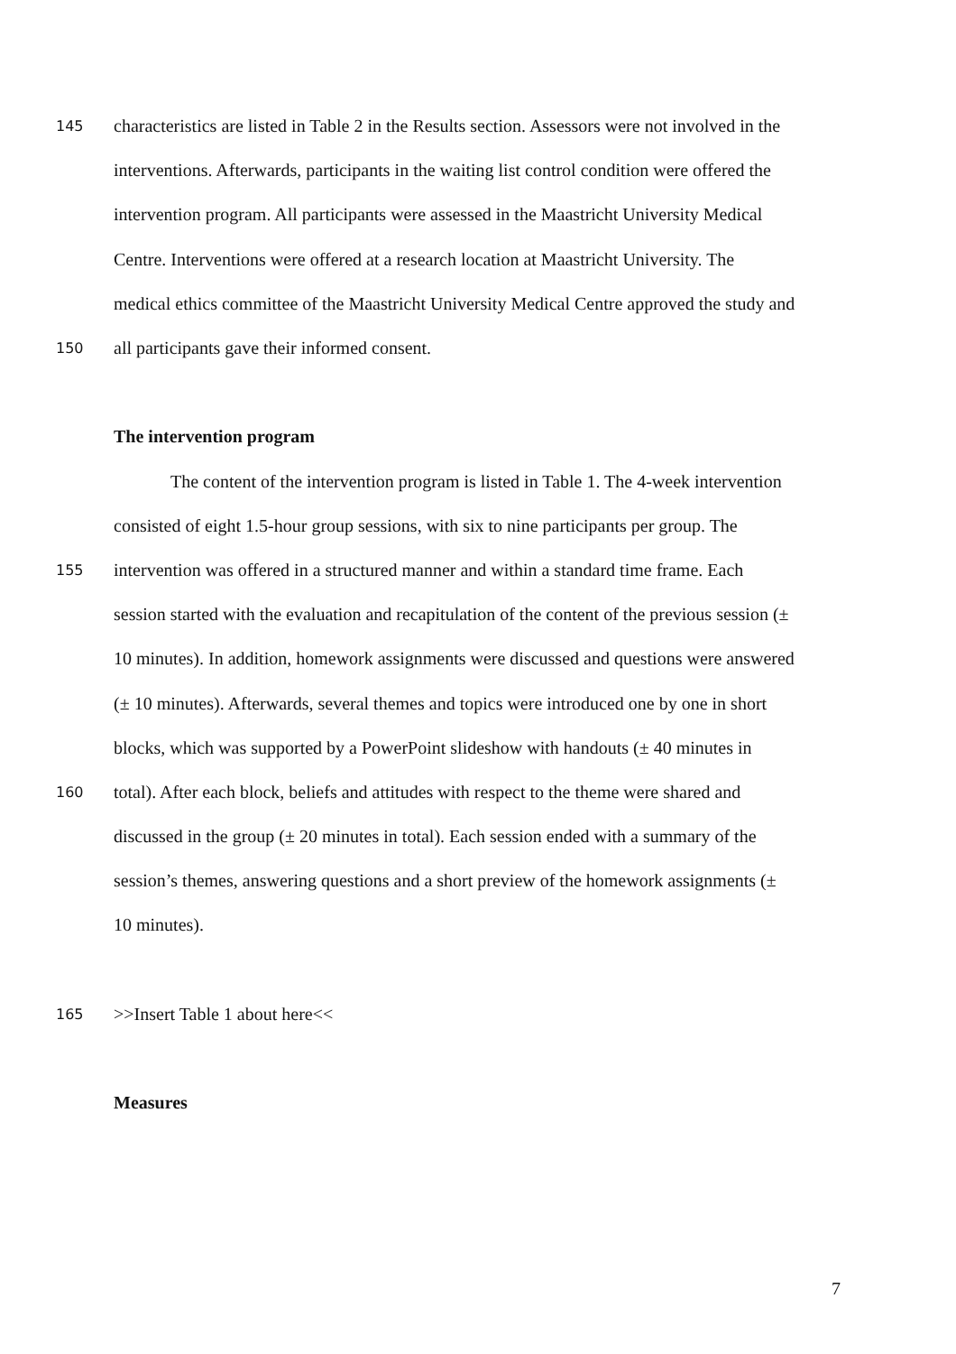145 characteristics are listed in Table 2 in the Results section. Assessors were not involved in the
interventions. Afterwards, participants in the waiting list control condition were offered the
intervention program. All participants were assessed in the Maastricht University Medical
Centre. Interventions were offered at a research location at Maastricht University. The
medical ethics committee of the Maastricht University Medical Centre approved the study and
150 all participants gave their informed consent.
The intervention program
The content of the intervention program is listed in Table 1. The 4-week intervention
consisted of eight 1.5-hour group sessions, with six to nine participants per group. The
155 intervention was offered in a structured manner and within a standard time frame. Each
session started with the evaluation and recapitulation of the content of the previous session (±
10 minutes). In addition, homework assignments were discussed and questions were answered
(± 10 minutes). Afterwards, several themes and topics were introduced one by one in short
blocks, which was supported by a PowerPoint slideshow with handouts (± 40 minutes in
160 total). After each block, beliefs and attitudes with respect to the theme were shared and
discussed in the group (± 20 minutes in total). Each session ended with a summary of the
session’s themes, answering questions and a short preview of the homework assignments (±
10 minutes).
165 >>Insert Table 1 about here<<
Measures
7